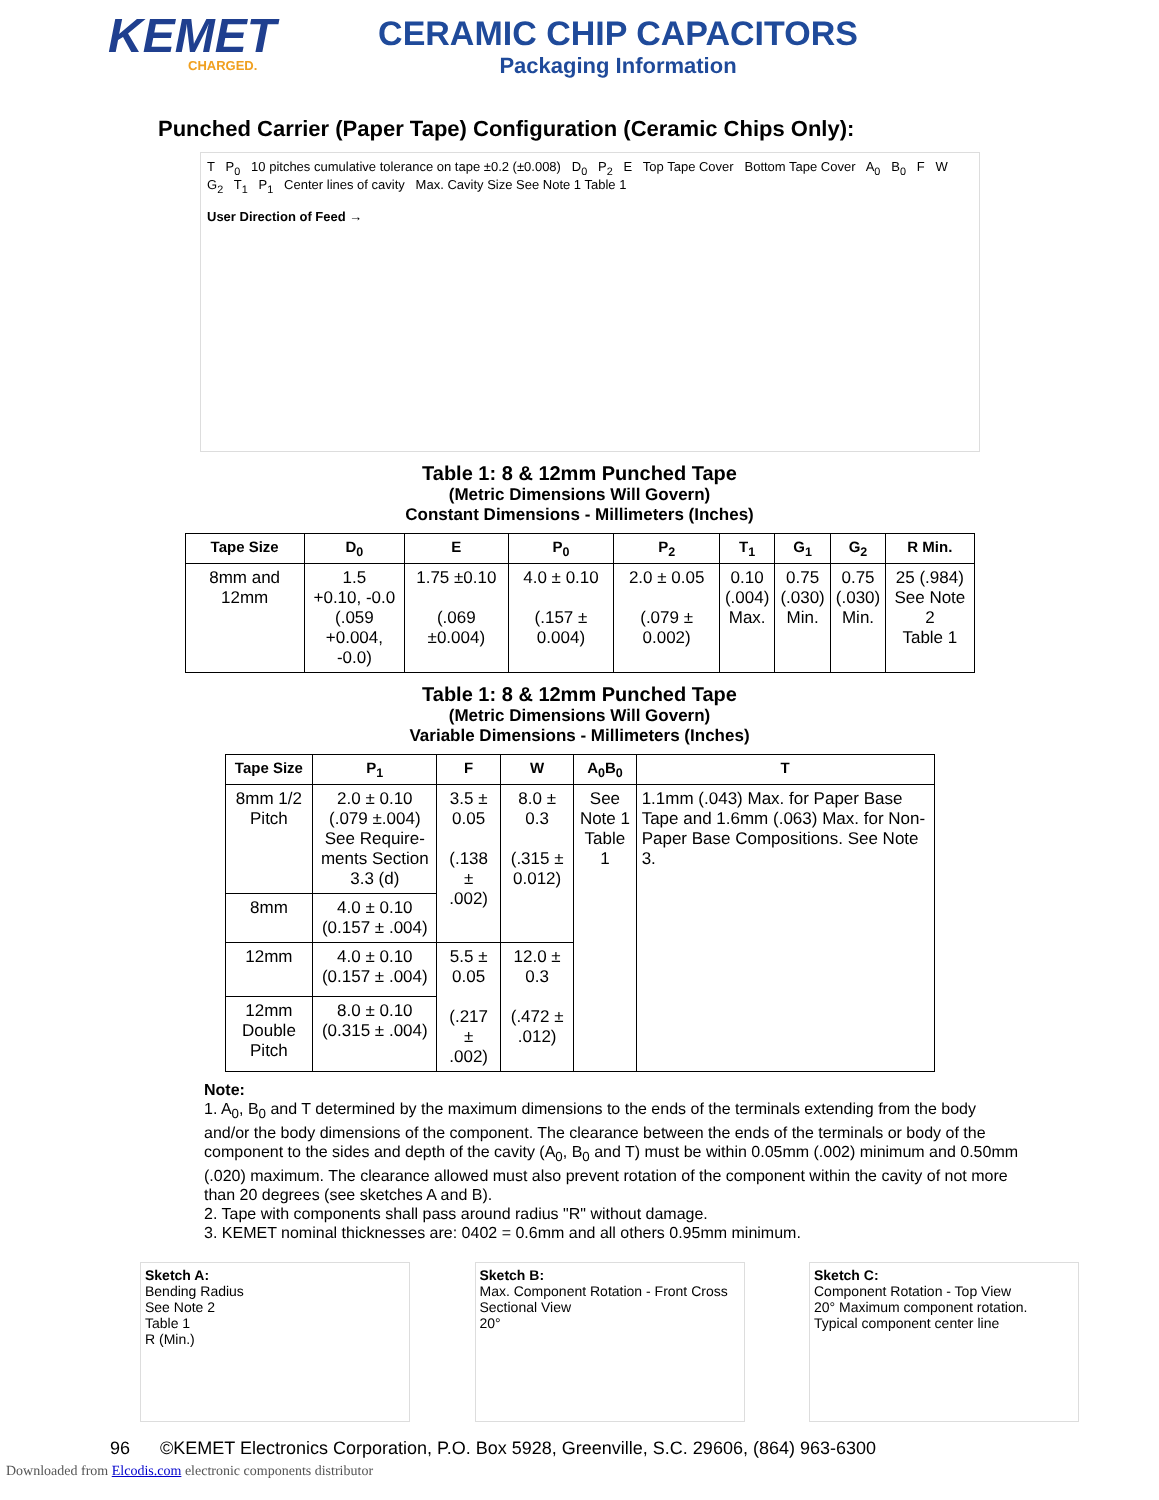KEMET
CHARGED.
CERAMIC CHIP CAPACITORS
Packaging Information
Punched Carrier (Paper Tape) Configuration (Ceramic Chips Only):
T P<sub>0</sub> 10 pitches cumulative tolerance on tape ±0.2 (±0.008) D<sub>0</sub> P<sub>2</sub> E Top Tape Cover Bottom Tape Cover A<sub>0</sub> B<sub>0</sub> F W G<sub>2</sub> T<sub>1</sub> P<sub>1</sub> Center lines of cavity Max. Cavity Size See Note 1 Table 1
User Direction of Feed →
Table 1: 8 & 12mm Punched Tape
(Metric Dimensions Will Govern)
Constant Dimensions - Millimeters (Inches)
| Tape Size | D<sub>0</sub> | E | P<sub>0</sub> | P<sub>2</sub> | T<sub>1</sub> | G<sub>1</sub> | G<sub>2</sub> | R Min. |
| --- | --- | --- | --- | --- | --- | --- | --- | --- |
| 8mm and 12mm | 1.5 +0.10, -0.0 (.059 +0.004, -0.0) | 1.75 ±0.10 (.069 ±0.004) | 4.0 ± 0.10 (.157 ± 0.004) | 2.0 ± 0.05 (.079 ± 0.002) | 0.10 (.004) Max. | 0.75 (.030) Min. | 0.75 (.030) Min. | 25 (.984) See Note 2 Table 1 |
Table 1: 8 & 12mm Punched Tape
(Metric Dimensions Will Govern)
Variable Dimensions - Millimeters (Inches)
| Tape Size | P<sub>1</sub> | F | W | A<sub>0</sub>B<sub>0</sub> | T |
| --- | --- | --- | --- | --- | --- |
| 8mm 1/2 Pitch | 2.0 ± 0.10 (.079 ±.004) See Require-ments Section 3.3 (d) | 3.5 ± 0.05 (.138 ± .002) | 8.0 ± 0.3 (.315 ± 0.012) | See Note 1 Table 1 | 1.1mm (.043) Max. for Paper Base Tape and 1.6mm (.063) Max. for Non-Paper Base Compositions. See Note 3. |
| 8mm | 4.0 ± 0.10 (0.157 ± .004) | | | | |
| 12mm | 4.0 ± 0.10 (0.157 ± .004) | 5.5 ± 0.05 (.217 ± .002) | 12.0 ± 0.3 (.472 ± .012) | | |
| 12mm Double Pitch | 8.0 ± 0.10 (0.315 ± .004) | | | | |
Note:
1. A<sub>0</sub>, B<sub>0</sub> and T determined by the maximum dimensions to the ends of the terminals extending from the body and/or the body dimensions of the component. The clearance between the ends of the terminals or body of the component to the sides and depth of the cavity (A<sub>0</sub>, B<sub>0</sub> and T) must be within 0.05mm (.002) minimum and 0.50mm (.020) maximum. The clearance allowed must also prevent rotation of the component within the cavity of not more than 20 degrees (see sketches A and B).
2. Tape with components shall pass around radius "R" without damage.
3. KEMET nominal thicknesses are: 0402 = 0.6mm and all others 0.95mm minimum.
Sketch A:
Bending Radius
See Note 2
Table 1
R (Min.)
Sketch B:
Max. Component Rotation - Front Cross Sectional View
20°
Sketch C:
Component Rotation - Top View
20° Maximum component rotation.
Typical component center line
96 ©KEMET Electronics Corporation, P.O. Box 5928, Greenville, S.C. 29606, (864) 963-6300
Downloaded from Elcodis.com electronic components distributor